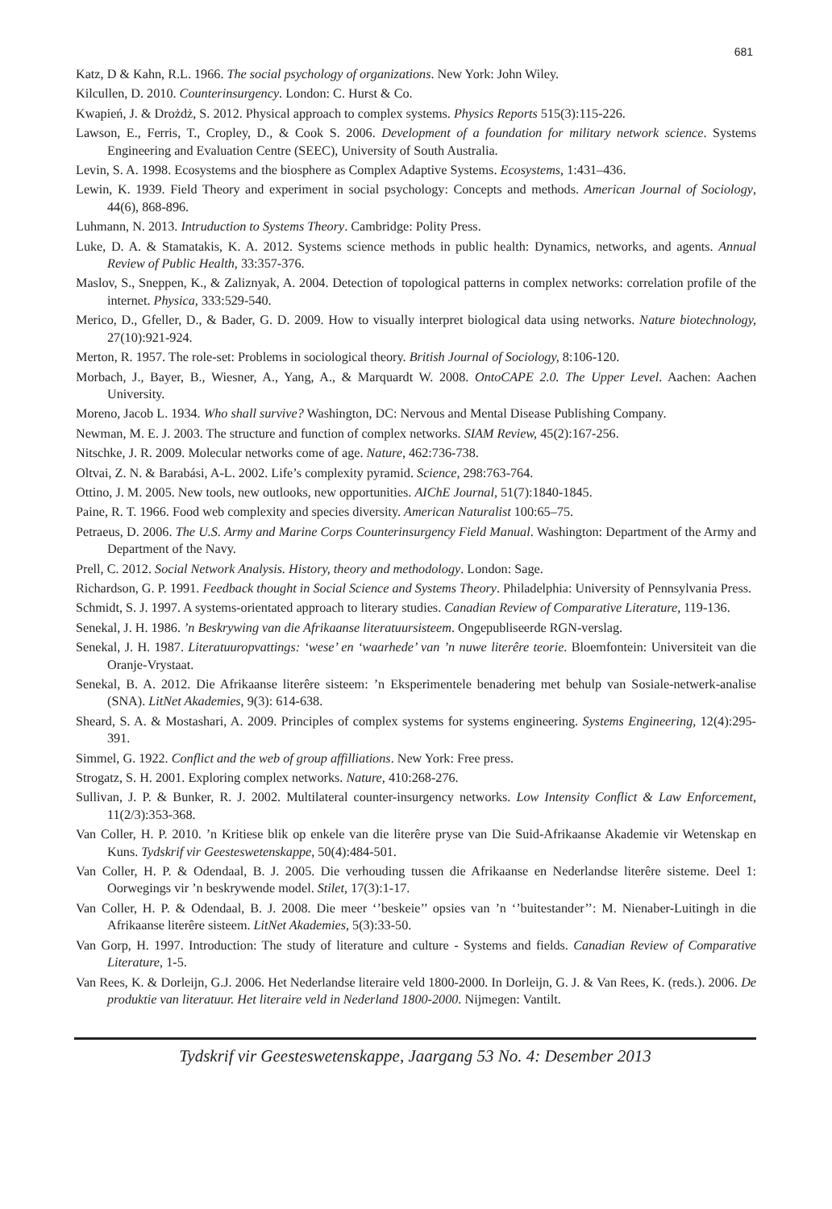681
Katz, D & Kahn, R.L. 1966. The social psychology of organizations. New York: John Wiley.
Kilcullen, D. 2010. Counterinsurgency. London: C. Hurst & Co.
Kwapień, J. & Drożdż, S. 2012. Physical approach to complex systems. Physics Reports 515(3):115-226.
Lawson, E., Ferris, T., Cropley, D., & Cook S. 2006. Development of a foundation for military network science. Systems Engineering and Evaluation Centre (SEEC), University of South Australia.
Levin, S. A. 1998. Ecosystems and the biosphere as Complex Adaptive Systems. Ecosystems, 1:431–436.
Lewin, K. 1939. Field Theory and experiment in social psychology: Concepts and methods. American Journal of Sociology, 44(6), 868-896.
Luhmann, N. 2013. Intruduction to Systems Theory. Cambridge: Polity Press.
Luke, D. A. & Stamatakis, K. A. 2012. Systems science methods in public health: Dynamics, networks, and agents. Annual Review of Public Health, 33:357-376.
Maslov, S., Sneppen, K., & Zaliznyak, A. 2004. Detection of topological patterns in complex networks: correlation profile of the internet. Physica, 333:529-540.
Merico, D., Gfeller, D., & Bader, G. D. 2009. How to visually interpret biological data using networks. Nature biotechnology, 27(10):921-924.
Merton, R. 1957. The role-set: Problems in sociological theory. British Journal of Sociology, 8:106-120.
Morbach, J., Bayer, B., Wiesner, A., Yang, A., & Marquardt W. 2008. OntoCAPE 2.0. The Upper Level. Aachen: Aachen University.
Moreno, Jacob L. 1934. Who shall survive? Washington, DC: Nervous and Mental Disease Publishing Company.
Newman, M. E. J. 2003. The structure and function of complex networks. SIAM Review, 45(2):167-256.
Nitschke, J. R. 2009. Molecular networks come of age. Nature, 462:736-738.
Oltvai, Z. N. & Barabási, A-L. 2002. Life’s complexity pyramid. Science, 298:763-764.
Ottino, J. M. 2005. New tools, new outlooks, new opportunities. AIChE Journal, 51(7):1840-1845.
Paine, R. T. 1966. Food web complexity and species diversity. American Naturalist 100:65–75.
Petraeus, D. 2006. The U.S. Army and Marine Corps Counterinsurgency Field Manual. Washington: Department of the Army and Department of the Navy.
Prell, C. 2012. Social Network Analysis. History, theory and methodology. London: Sage.
Richardson, G. P. 1991. Feedback thought in Social Science and Systems Theory. Philadelphia: University of Pennsylvania Press.
Schmidt, S. J. 1997. A systems-orientated approach to literary studies. Canadian Review of Comparative Literature, 119-136.
Senekal, J. H. 1986. ’n Beskrywing van die Afrikaanse literatuursisteem. Ongepubliseerde RGN-verslag.
Senekal, J. H. 1987. Literatuuropvattings: ‘wese’ en ‘waarhede’ van ’n nuwe literêre teorie. Bloemfontein: Universiteit van die Oranje-Vrystaat.
Senekal, B. A. 2012. Die Afrikaanse literêre sisteem: ’n Eksperimentele benadering met behulp van Sosiale-netwerk-analise (SNA). LitNet Akademies, 9(3): 614-638.
Sheard, S. A. & Mostashari, A. 2009. Principles of complex systems for systems engineering. Systems Engineering, 12(4):295-391.
Simmel, G. 1922. Conflict and the web of group affilliations. New York: Free press.
Strogatz, S. H. 2001. Exploring complex networks. Nature, 410:268-276.
Sullivan, J. P. & Bunker, R. J. 2002. Multilateral counter-insurgency networks. Low Intensity Conflict & Law Enforcement, 11(2/3):353-368.
Van Coller, H. P. 2010. ’n Kritiese blik op enkele van die literêre pryse van Die Suid-Afrikaanse Akademie vir Wetenskap en Kuns. Tydskrif vir Geesteswetenskappe, 50(4):484-501.
Van Coller, H. P. & Odendaal, B. J. 2005. Die verhouding tussen die Afrikaanse en Nederlandse literêre sisteme. Deel 1: Oorwegings vir ’n beskrywende model. Stilet, 17(3):1-17.
Van Coller, H. P. & Odendaal, B. J. 2008. Die meer ‘’beskeie’’ opsies van ’n ‘’buitestander’’: M. Nienaber-Luitingh in die Afrikaanse literêre sisteem. LitNet Akademies, 5(3):33-50.
Van Gorp, H. 1997. Introduction: The study of literature and culture - Systems and fields. Canadian Review of Comparative Literature, 1-5.
Van Rees, K. & Dorleijn, G.J. 2006. Het Nederlandse literaire veld 1800-2000. In Dorleijn, G. J. & Van Rees, K. (reds.). 2006. De produktie van literatuur. Het literaire veld in Nederland 1800-2000. Nijmegen: Vantilt.
Tydskrif vir Geesteswetenskappe, Jaargang 53 No. 4: Desember 2013